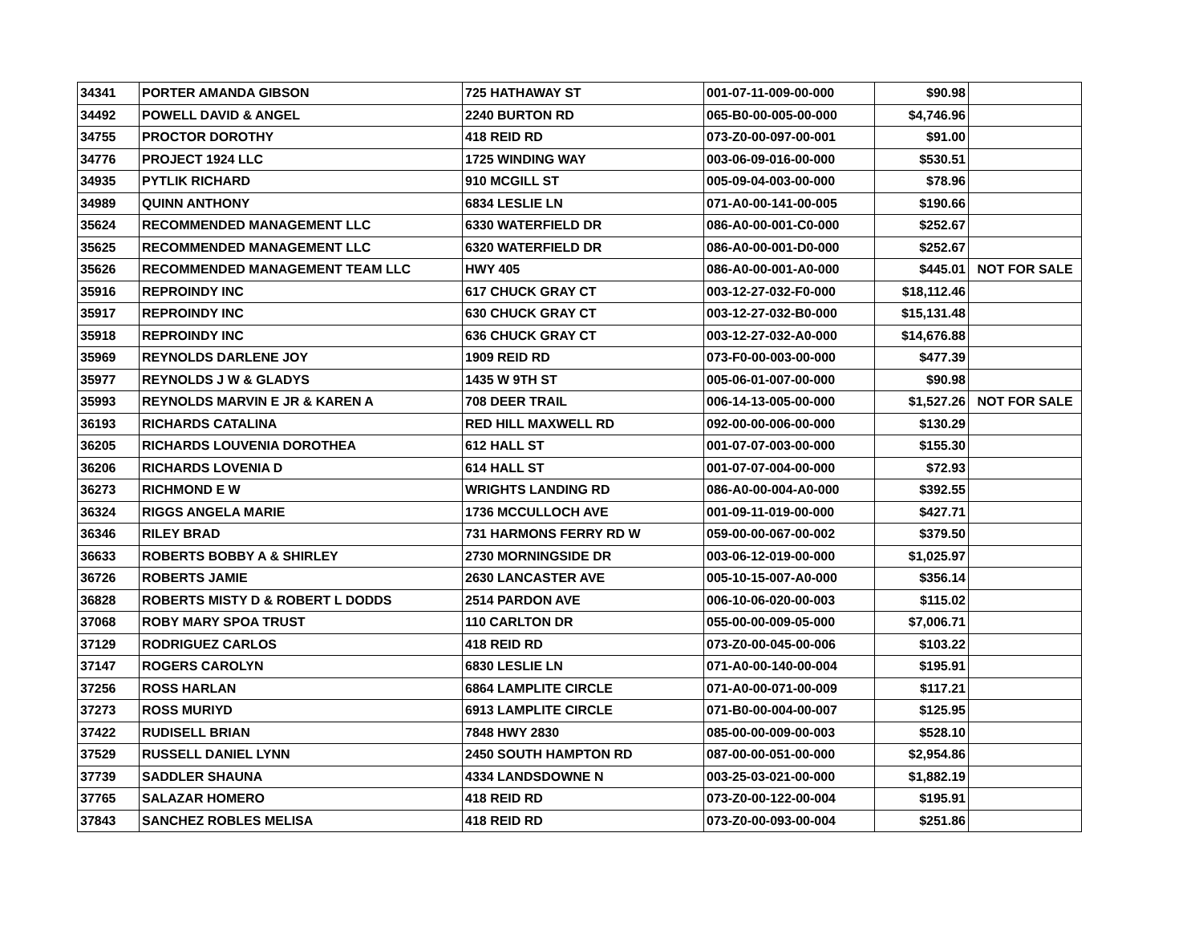| 34341 | PORTER AMANDA GIBSON | 725 HATHAWAY ST | 001-07-11-009-00-000 | $90.98 | |
| 34492 | POWELL DAVID & ANGEL | 2240 BURTON RD | 065-B0-00-005-00-000 | $4,746.96 | |
| 34755 | PROCTOR DOROTHY | 418 REID RD | 073-Z0-00-097-00-001 | $91.00 | |
| 34776 | PROJECT 1924 LLC | 1725 WINDING WAY | 003-06-09-016-00-000 | $530.51 | |
| 34935 | PYTLIK RICHARD | 910 MCGILL ST | 005-09-04-003-00-000 | $78.96 | |
| 34989 | QUINN ANTHONY | 6834 LESLIE LN | 071-A0-00-141-00-005 | $190.66 | |
| 35624 | RECOMMENDED MANAGEMENT LLC | 6330 WATERFIELD DR | 086-A0-00-001-C0-000 | $252.67 | |
| 35625 | RECOMMENDED MANAGEMENT LLC | 6320 WATERFIELD DR | 086-A0-00-001-D0-000 | $252.67 | |
| 35626 | RECOMMENDED MANAGEMENT TEAM LLC | HWY 405 | 086-A0-00-001-A0-000 | $445.01 | NOT FOR SALE |
| 35916 | REPROINDY INC | 617 CHUCK GRAY CT | 003-12-27-032-F0-000 | $18,112.46 | |
| 35917 | REPROINDY INC | 630 CHUCK GRAY CT | 003-12-27-032-B0-000 | $15,131.48 | |
| 35918 | REPROINDY INC | 636 CHUCK GRAY CT | 003-12-27-032-A0-000 | $14,676.88 | |
| 35969 | REYNOLDS DARLENE JOY | 1909 REID RD | 073-F0-00-003-00-000 | $477.39 | |
| 35977 | REYNOLDS J W & GLADYS | 1435 W 9TH ST | 005-06-01-007-00-000 | $90.98 | |
| 35993 | REYNOLDS MARVIN E JR & KAREN A | 708 DEER TRAIL | 006-14-13-005-00-000 | $1,527.26 | NOT FOR SALE |
| 36193 | RICHARDS CATALINA | RED HILL MAXWELL RD | 092-00-00-006-00-000 | $130.29 | |
| 36205 | RICHARDS LOUVENIA DOROTHEA | 612 HALL ST | 001-07-07-003-00-000 | $155.30 | |
| 36206 | RICHARDS LOVENIA D | 614 HALL ST | 001-07-07-004-00-000 | $72.93 | |
| 36273 | RICHMOND E W | WRIGHTS LANDING RD | 086-A0-00-004-A0-000 | $392.55 | |
| 36324 | RIGGS ANGELA MARIE | 1736 MCCULLOCH AVE | 001-09-11-019-00-000 | $427.71 | |
| 36346 | RILEY BRAD | 731 HARMONS FERRY RD W | 059-00-00-067-00-002 | $379.50 | |
| 36633 | ROBERTS BOBBY A & SHIRLEY | 2730 MORNINGSIDE DR | 003-06-12-019-00-000 | $1,025.97 | |
| 36726 | ROBERTS JAMIE | 2630 LANCASTER AVE | 005-10-15-007-A0-000 | $356.14 | |
| 36828 | ROBERTS MISTY D & ROBERT L DODDS | 2514 PARDON AVE | 006-10-06-020-00-003 | $115.02 | |
| 37068 | ROBY MARY SPOA TRUST | 110 CARLTON DR | 055-00-00-009-05-000 | $7,006.71 | |
| 37129 | RODRIGUEZ CARLOS | 418 REID RD | 073-Z0-00-045-00-006 | $103.22 | |
| 37147 | ROGERS CAROLYN | 6830 LESLIE LN | 071-A0-00-140-00-004 | $195.91 | |
| 37256 | ROSS HARLAN | 6864 LAMPLITE CIRCLE | 071-A0-00-071-00-009 | $117.21 | |
| 37273 | ROSS MURIYD | 6913 LAMPLITE CIRCLE | 071-B0-00-004-00-007 | $125.95 | |
| 37422 | RUDISELL BRIAN | 7848 HWY 2830 | 085-00-00-009-00-003 | $528.10 | |
| 37529 | RUSSELL DANIEL LYNN | 2450 SOUTH HAMPTON RD | 087-00-00-051-00-000 | $2,954.86 | |
| 37739 | SADDLER SHAUNA | 4334 LANDSDOWNE N | 003-25-03-021-00-000 | $1,882.19 | |
| 37765 | SALAZAR HOMERO | 418 REID RD | 073-Z0-00-122-00-004 | $195.91 | |
| 37843 | SANCHEZ ROBLES MELISA | 418 REID RD | 073-Z0-00-093-00-004 | $251.86 | |